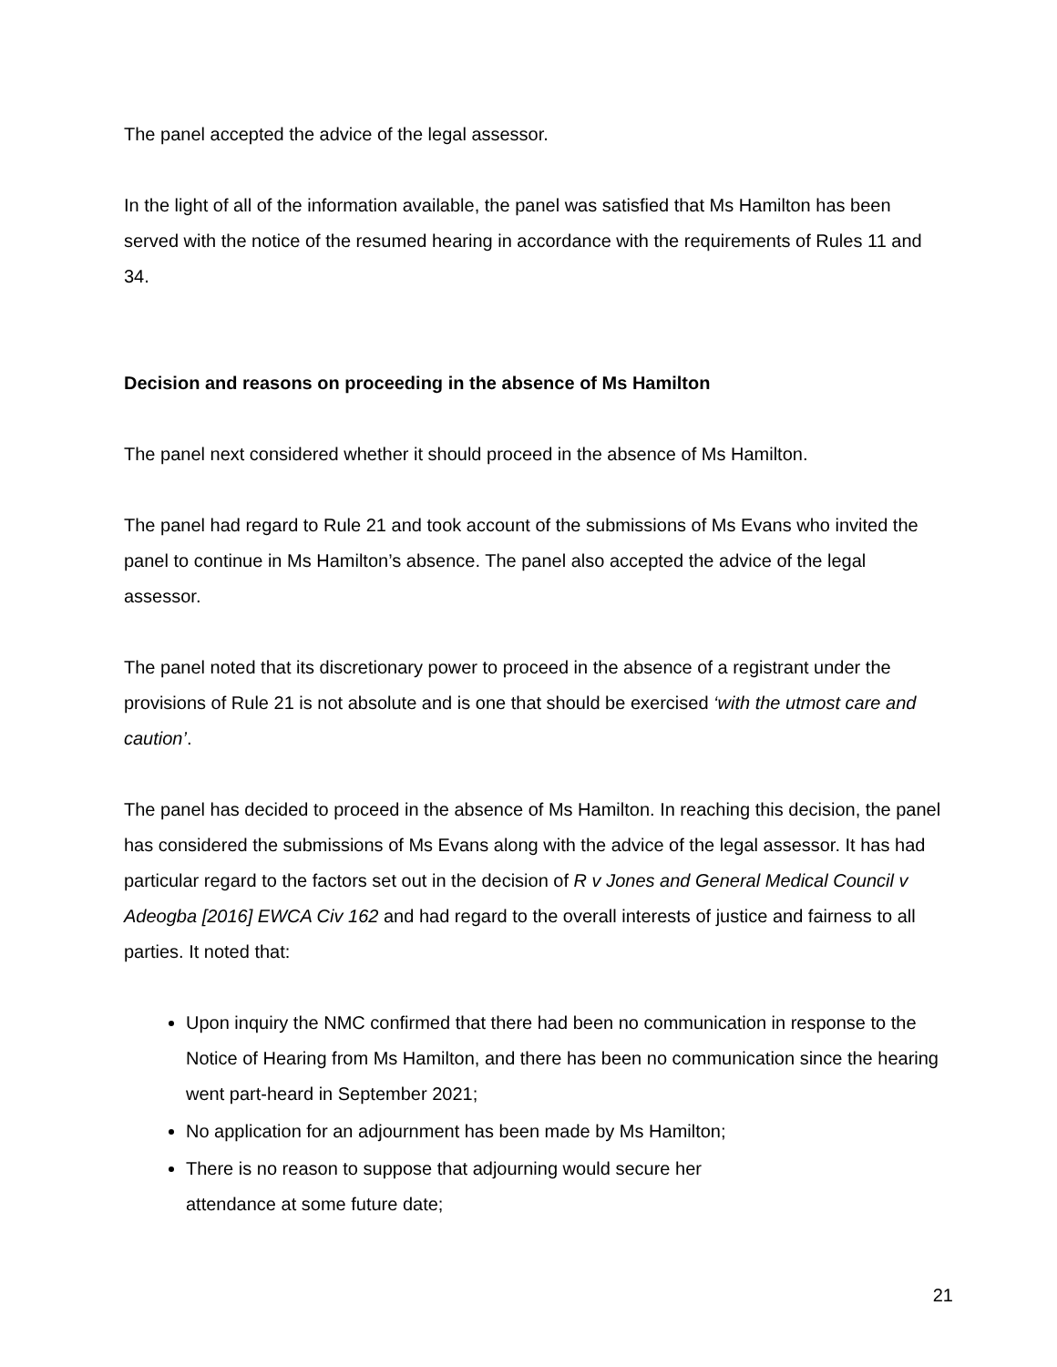The panel accepted the advice of the legal assessor.
In the light of all of the information available, the panel was satisfied that Ms Hamilton has been served with the notice of the resumed hearing in accordance with the requirements of Rules 11 and 34.
Decision and reasons on proceeding in the absence of Ms Hamilton
The panel next considered whether it should proceed in the absence of Ms Hamilton.
The panel had regard to Rule 21 and took account of the submissions of Ms Evans who invited the panel to continue in Ms Hamilton’s absence. The panel also accepted the advice of the legal assessor.
The panel noted that its discretionary power to proceed in the absence of a registrant under the provisions of Rule 21 is not absolute and is one that should be exercised ‘with the utmost care and caution’.
The panel has decided to proceed in the absence of Ms Hamilton. In reaching this decision, the panel has considered the submissions of Ms Evans along with the advice of the legal assessor. It has had particular regard to the factors set out in the decision of R v Jones and General Medical Council v Adeogba [2016] EWCA Civ 162 and had regard to the overall interests of justice and fairness to all parties. It noted that:
Upon inquiry the NMC confirmed that there had been no communication in response to the Notice of Hearing from Ms Hamilton, and there has been no communication since the hearing went part-heard in September 2021;
No application for an adjournment has been made by Ms Hamilton;
There is no reason to suppose that adjourning would secure her
attendance at some future date;
21